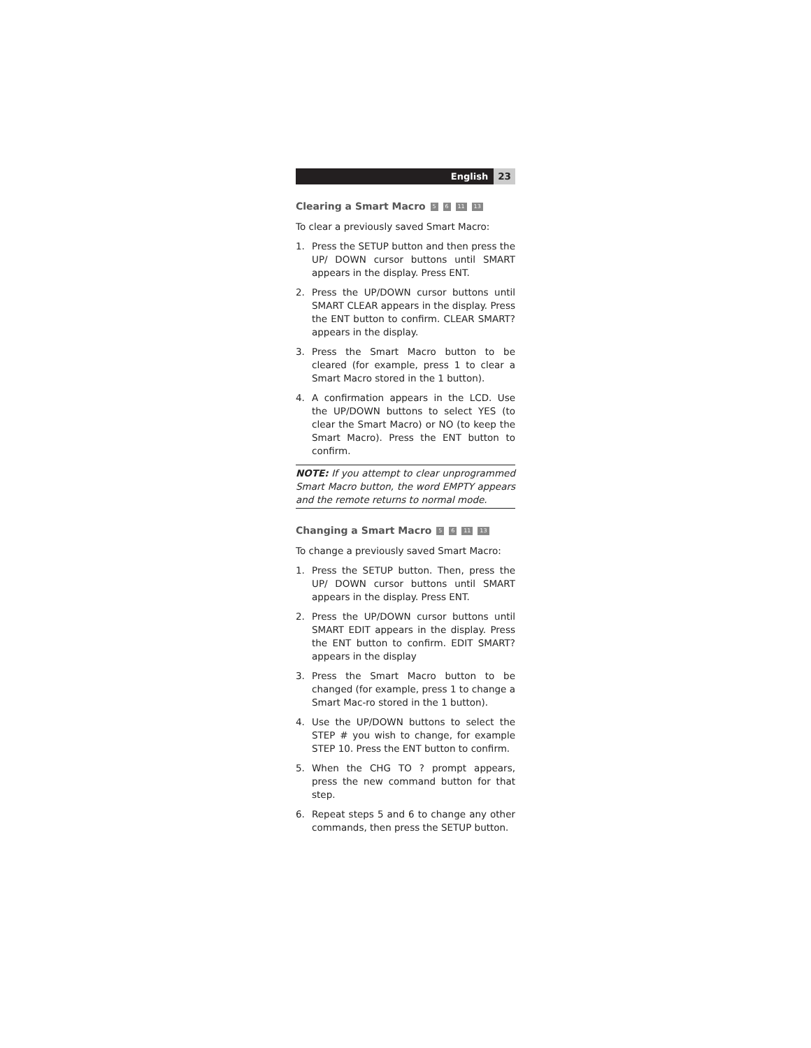English 23
Clearing a Smart Macro 5 6 11 13
To clear a previously saved Smart Macro:
1. Press the SETUP button and then press the UP/ DOWN cursor buttons until SMART appears in the display. Press ENT.
2. Press the UP/DOWN cursor buttons until SMART CLEAR appears in the display. Press the ENT button to confirm. CLEAR SMART? appears in the display.
3. Press the Smart Macro button to be cleared (for example, press 1 to clear a Smart Macro stored in the 1 button).
4. A confirmation appears in the LCD. Use the UP/DOWN buttons to select YES (to clear the Smart Macro) or NO (to keep the Smart Macro). Press the ENT button to confirm.
NOTE: If you attempt to clear unprogrammed Smart Macro button, the word EMPTY appears and the remote returns to normal mode.
Changing a Smart Macro 5 6 11 13
To change a previously saved Smart Macro:
1. Press the SETUP button. Then, press the UP/ DOWN cursor buttons until SMART appears in the display. Press ENT.
2. Press the UP/DOWN cursor buttons until SMART EDIT appears in the display. Press the ENT button to confirm. EDIT SMART? appears in the display
3. Press the Smart Macro button to be changed (for example, press 1 to change a Smart Mac-ro stored in the 1 button).
4. Use the UP/DOWN buttons to select the STEP # you wish to change, for example STEP 10. Press the ENT button to confirm.
5. When the CHG TO ? prompt appears, press the new command button for that step.
6. Repeat steps 5 and 6 to change any other commands, then press the SETUP button.